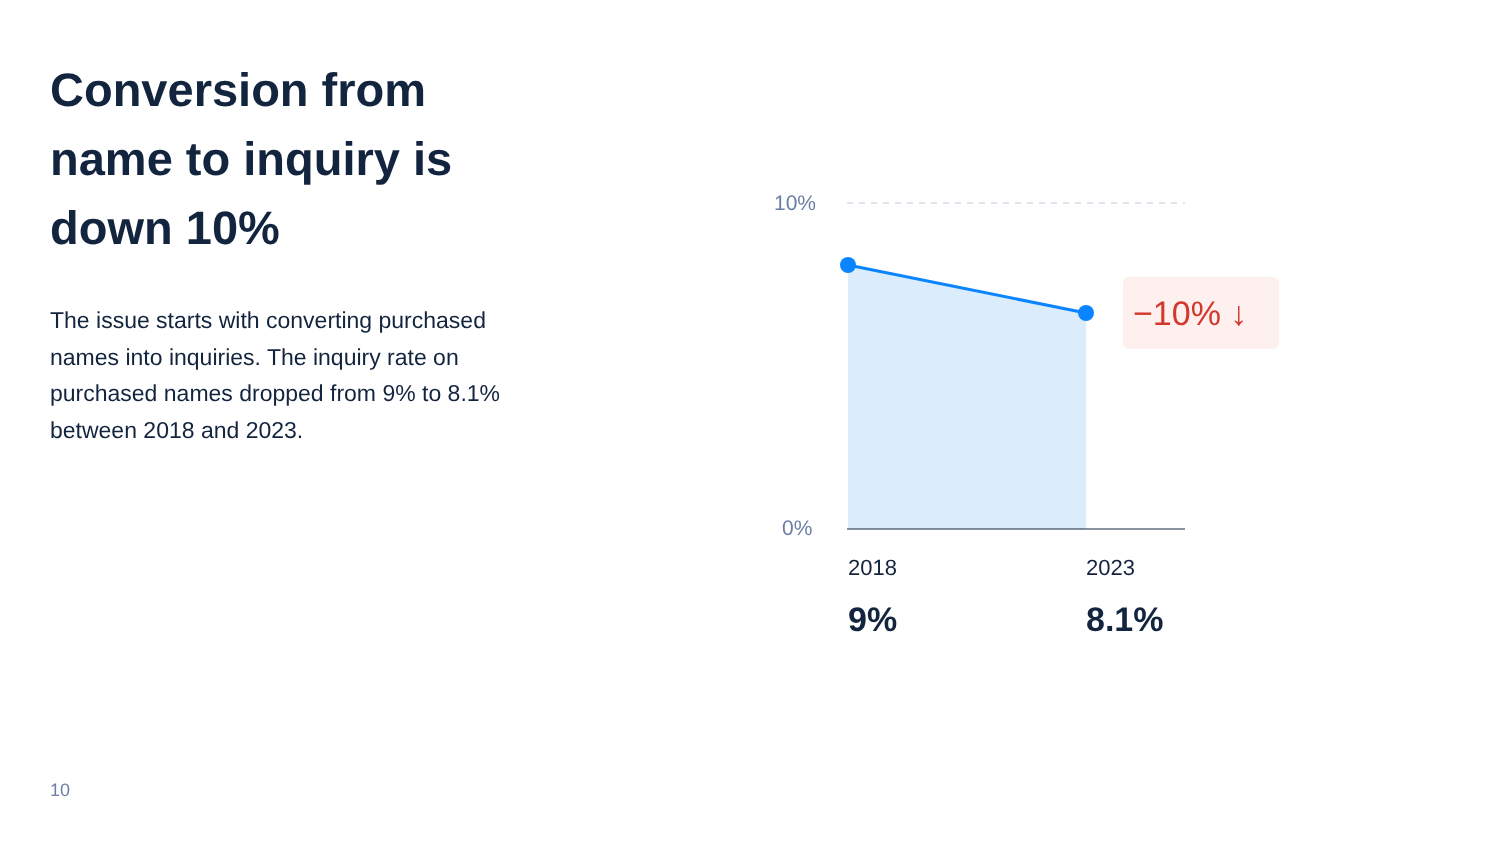Conversion from name to inquiry is down 10%
The issue starts with converting purchased names into inquiries. The inquiry rate on purchased names dropped from 9% to 8.1% between 2018 and 2023.
10%
0%
2018 2023
9% 8.1%
−10% ↓
10